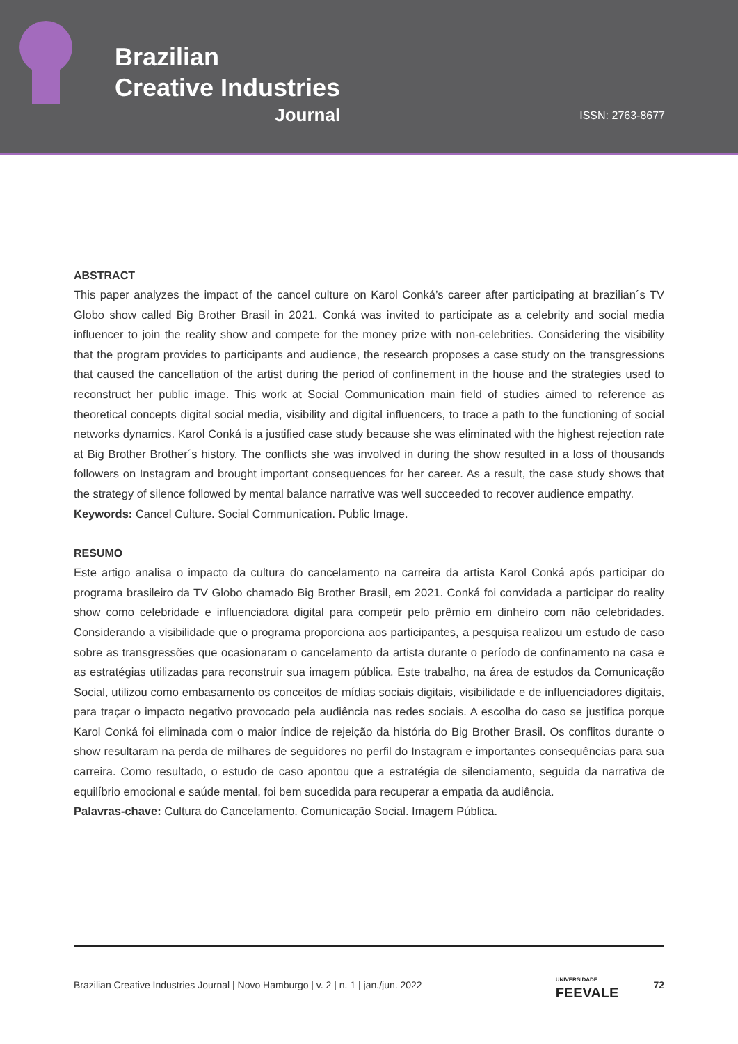Brazilian
Creative Industries
Journal
ISSN: 2763-8677
ABSTRACT
This paper analyzes the impact of the cancel culture on Karol Conká’s career after participating at brazilian´s TV Globo show called Big Brother Brasil in 2021. Conká was invited to participate as a celebrity and social media influencer to join the reality show and compete for the money prize with non-celebrities. Considering the visibility that the program provides to participants and audience, the research proposes a case study on the transgressions that caused the cancellation of the artist during the period of confinement in the house and the strategies used to reconstruct her public image. This work at Social Communication main field of studies aimed to reference as theoretical concepts digital social media, visibility and digital influencers, to trace a path to the functioning of social networks dynamics. Karol Conká is a justified case study because she was eliminated with the highest rejection rate at Big Brother Brother´s history. The conflicts she was involved in during the show resulted in a loss of thousands followers on Instagram and brought important consequences for her career. As a result, the case study shows that the strategy of silence followed by mental balance narrative was well succeeded to recover audience empathy.
Keywords: Cancel Culture. Social Communication. Public Image.
RESUMO
Este artigo analisa o impacto da cultura do cancelamento na carreira da artista Karol Conká após participar do programa brasileiro da TV Globo chamado Big Brother Brasil, em 2021. Conká foi convidada a participar do reality show como celebridade e influenciadora digital para competir pelo prêmio em dinheiro com não celebridades. Considerando a visibilidade que o programa proporciona aos participantes, a pesquisa realizou um estudo de caso sobre as transgressões que ocasionaram o cancelamento da artista durante o período de confinamento na casa e as estratégias utilizadas para reconstruir sua imagem pública. Este trabalho, na área de estudos da Comunicação Social, utilizou como embasamento os conceitos de mídias sociais digitais, visibilidade e de influenciadores digitais, para traçar o impacto negativo provocado pela audiência nas redes sociais. A escolha do caso se justifica porque Karol Conká foi eliminada com o maior índice de rejeição da história do Big Brother Brasil. Os conflitos durante o show resultaram na perda de milhares de seguidores no perfil do Instagram e importantes consequências para sua carreira. Como resultado, o estudo de caso apontou que a estratégia de silenciamento, seguida da narrativa de equilíbrio emocional e saúde mental, foi bem sucedida para recuperar a empatia da audiência.
Palavras-chave: Cultura do Cancelamento. Comunicação Social. Imagem Pública.
Brazilian Creative Industries Journal | Novo Hamburgo | v. 2 | n. 1 | jan./jun. 2022 UNIVERSIDADE
FEEVALE 72